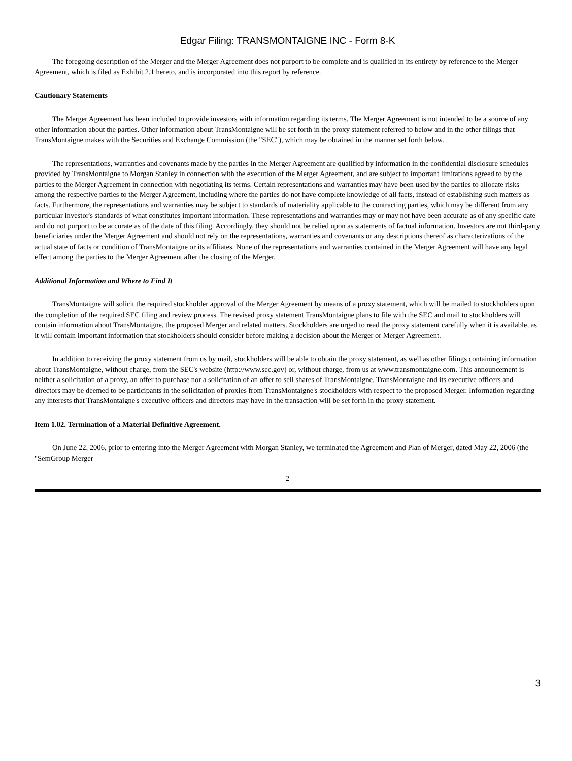Edgar Filing: TRANSMONTAIGNE INC - Form 8-K
The foregoing description of the Merger and the Merger Agreement does not purport to be complete and is qualified in its entirety by reference to the Merger Agreement, which is filed as Exhibit 2.1 hereto, and is incorporated into this report by reference.
Cautionary Statements
The Merger Agreement has been included to provide investors with information regarding its terms. The Merger Agreement is not intended to be a source of any other information about the parties. Other information about TransMontaigne will be set forth in the proxy statement referred to below and in the other filings that TransMontaigne makes with the Securities and Exchange Commission (the "SEC"), which may be obtained in the manner set forth below.
The representations, warranties and covenants made by the parties in the Merger Agreement are qualified by information in the confidential disclosure schedules provided by TransMontaigne to Morgan Stanley in connection with the execution of the Merger Agreement, and are subject to important limitations agreed to by the parties to the Merger Agreement in connection with negotiating its terms. Certain representations and warranties may have been used by the parties to allocate risks among the respective parties to the Merger Agreement, including where the parties do not have complete knowledge of all facts, instead of establishing such matters as facts. Furthermore, the representations and warranties may be subject to standards of materiality applicable to the contracting parties, which may be different from any particular investor's standards of what constitutes important information. These representations and warranties may or may not have been accurate as of any specific date and do not purport to be accurate as of the date of this filing. Accordingly, they should not be relied upon as statements of factual information. Investors are not third-party beneficiaries under the Merger Agreement and should not rely on the representations, warranties and covenants or any descriptions thereof as characterizations of the actual state of facts or condition of TransMontaigne or its affiliates. None of the representations and warranties contained in the Merger Agreement will have any legal effect among the parties to the Merger Agreement after the closing of the Merger.
Additional Information and Where to Find It
TransMontaigne will solicit the required stockholder approval of the Merger Agreement by means of a proxy statement, which will be mailed to stockholders upon the completion of the required SEC filing and review process. The revised proxy statement TransMontaigne plans to file with the SEC and mail to stockholders will contain information about TransMontaigne, the proposed Merger and related matters. Stockholders are urged to read the proxy statement carefully when it is available, as it will contain important information that stockholders should consider before making a decision about the Merger or Merger Agreement.
In addition to receiving the proxy statement from us by mail, stockholders will be able to obtain the proxy statement, as well as other filings containing information about TransMontaigne, without charge, from the SEC's website (http://www.sec.gov) or, without charge, from us at www.transmontaigne.com. This announcement is neither a solicitation of a proxy, an offer to purchase nor a solicitation of an offer to sell shares of TransMontaigne. TransMontaigne and its executive officers and directors may be deemed to be participants in the solicitation of proxies from TransMontaigne's stockholders with respect to the proposed Merger. Information regarding any interests that TransMontaigne's executive officers and directors may have in the transaction will be set forth in the proxy statement.
Item 1.02. Termination of a Material Definitive Agreement.
On June 22, 2006, prior to entering into the Merger Agreement with Morgan Stanley, we terminated the Agreement and Plan of Merger, dated May 22, 2006 (the "SemGroup Merger
2
3